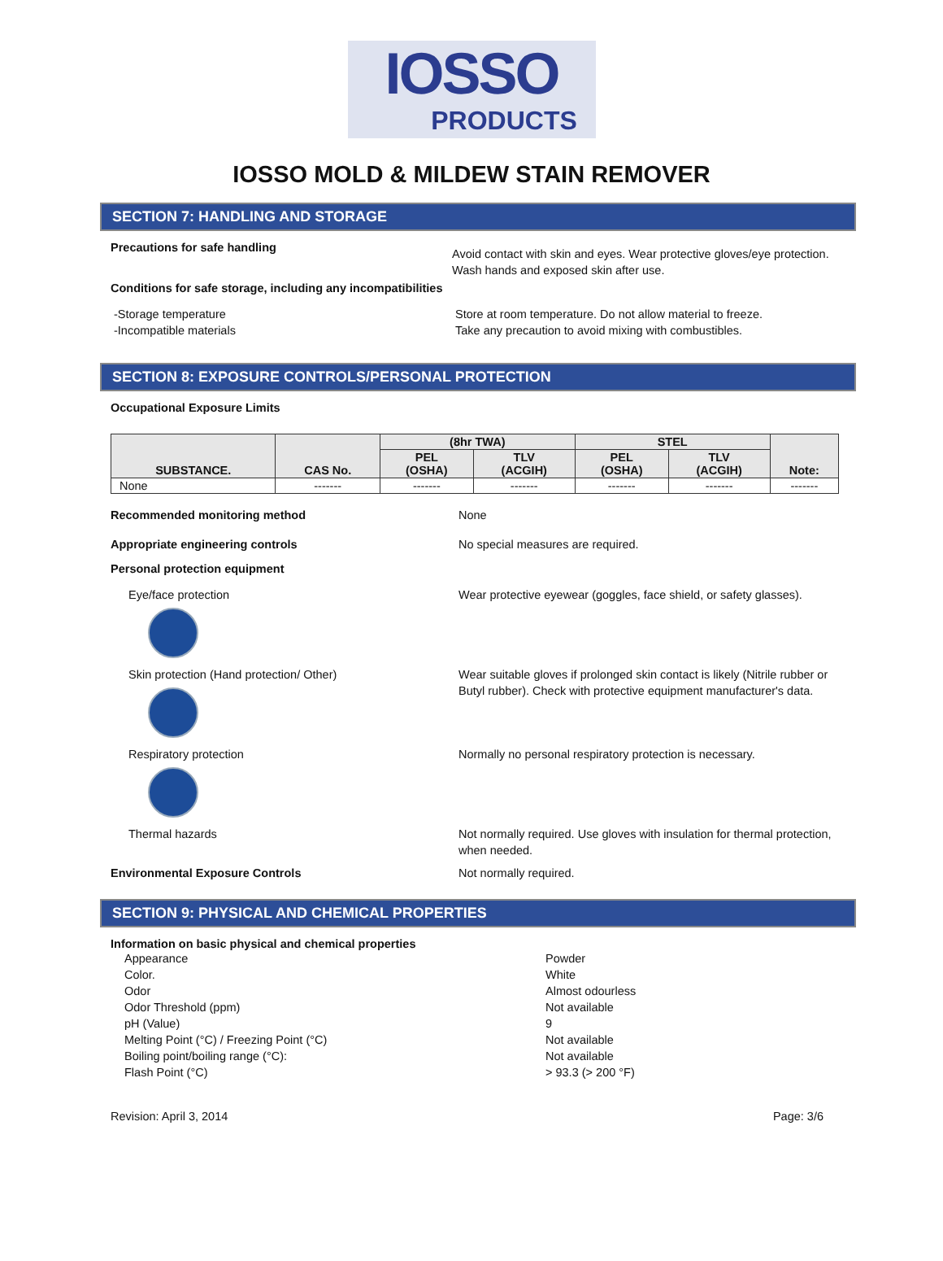IOSSO
PRODUCTS
IOSSO MOLD & MILDEW STAIN REMOVER
SECTION 7: HANDLING AND STORAGE
Precautions for safe handling
Avoid contact with skin and eyes. Wear protective gloves/eye protection. Wash hands and exposed skin after use.
Conditions for safe storage, including any incompatibilities
-Storage temperature
-Incompatible materials
Store at room temperature. Do not allow material to freeze.
Take any precaution to avoid mixing with combustibles.
SECTION 8: EXPOSURE CONTROLS/PERSONAL PROTECTION
Occupational Exposure Limits
| SUBSTANCE. | CAS No. | (8hr TWA) | | STEL | | Note: |
| --- | --- | --- | --- | --- | --- | --- |
| | | PEL (OSHA) | TLV (ACGIH) | PEL (OSHA) | TLV (ACGIH) | |
| None | ------- | ------- | ------- | ------- | ------- | ------- |
Recommended monitoring method None
Appropriate engineering controls No special measures are required.
Personal protection equipment
Eye/face protection Wear protective eyewear (goggles, face shield, or safety glasses).
Skin protection (Hand protection/ Other) Wear suitable gloves if prolonged skin contact is likely (Nitrile rubber or Butyl rubber). Check with protective equipment manufacturer's data.
Respiratory protection Normally no personal respiratory protection is necessary.
Thermal hazards Not normally required. Use gloves with insulation for thermal protection, when needed.
Environmental Exposure Controls Not normally required.
SECTION 9: PHYSICAL AND CHEMICAL PROPERTIES
Information on basic physical and chemical properties
Appearance Powder
Color. White
Odor Almost odourless
Odor Threshold (ppm) Not available
pH (Value) 9
Melting Point (°C) / Freezing Point (°C) Not available
Boiling point/boiling range (°C): Not available
Flash Point (°C) > 93.3 (> 200 °F)
Revision: April 3, 2014 Page: 3/6